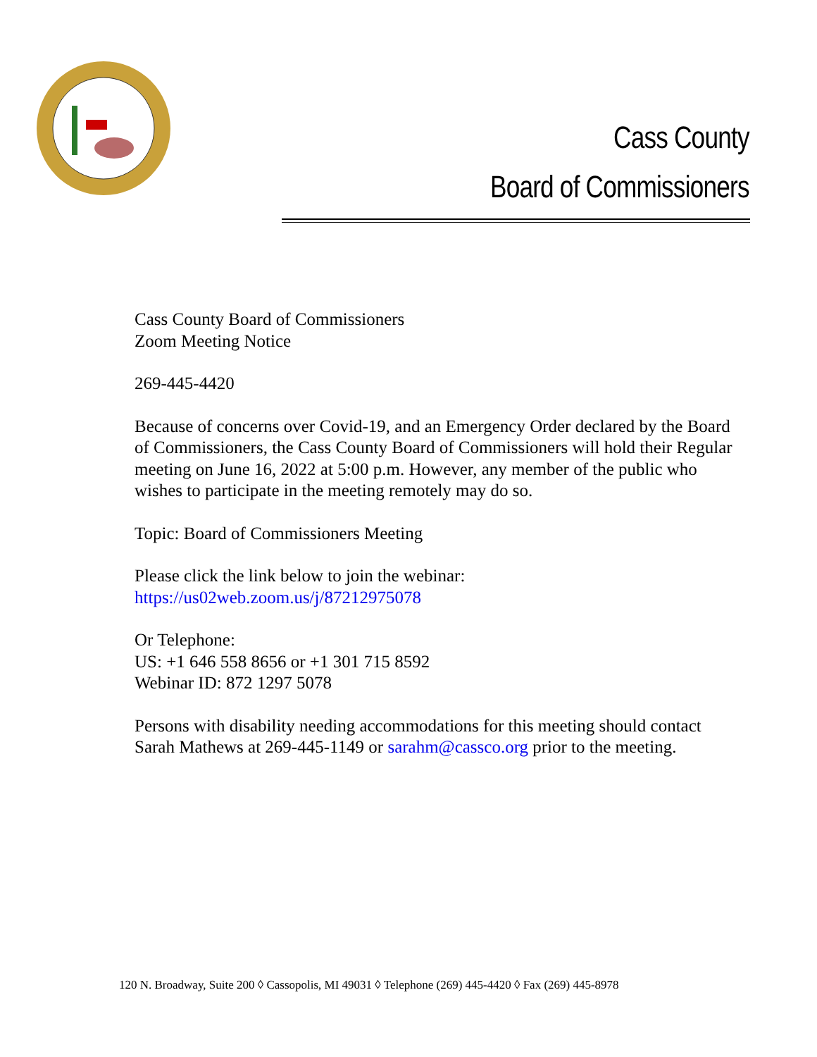Cass County
Board of Commissioners
Cass County Board of Commissioners
Zoom Meeting Notice
269-445-4420
Because of concerns over Covid-19, and an Emergency Order declared by the Board of Commissioners, the Cass County Board of Commissioners will hold their Regular meeting on June 16, 2022 at 5:00 p.m. However, any member of the public who wishes to participate in the meeting remotely may do so.
Topic: Board of Commissioners Meeting
Please click the link below to join the webinar:
https://us02web.zoom.us/j/87212975078
Or Telephone:
US: +1 646 558 8656 or +1 301 715 8592
Webinar ID: 872 1297 5078
Persons with disability needing accommodations for this meeting should contact Sarah Mathews at 269-445-1149 or sarahm@cassco.org prior to the meeting.
120 N. Broadway, Suite 200 ◊ Cassopolis, MI 49031 ◊ Telephone (269) 445-4420 ◊ Fax (269) 445-8978